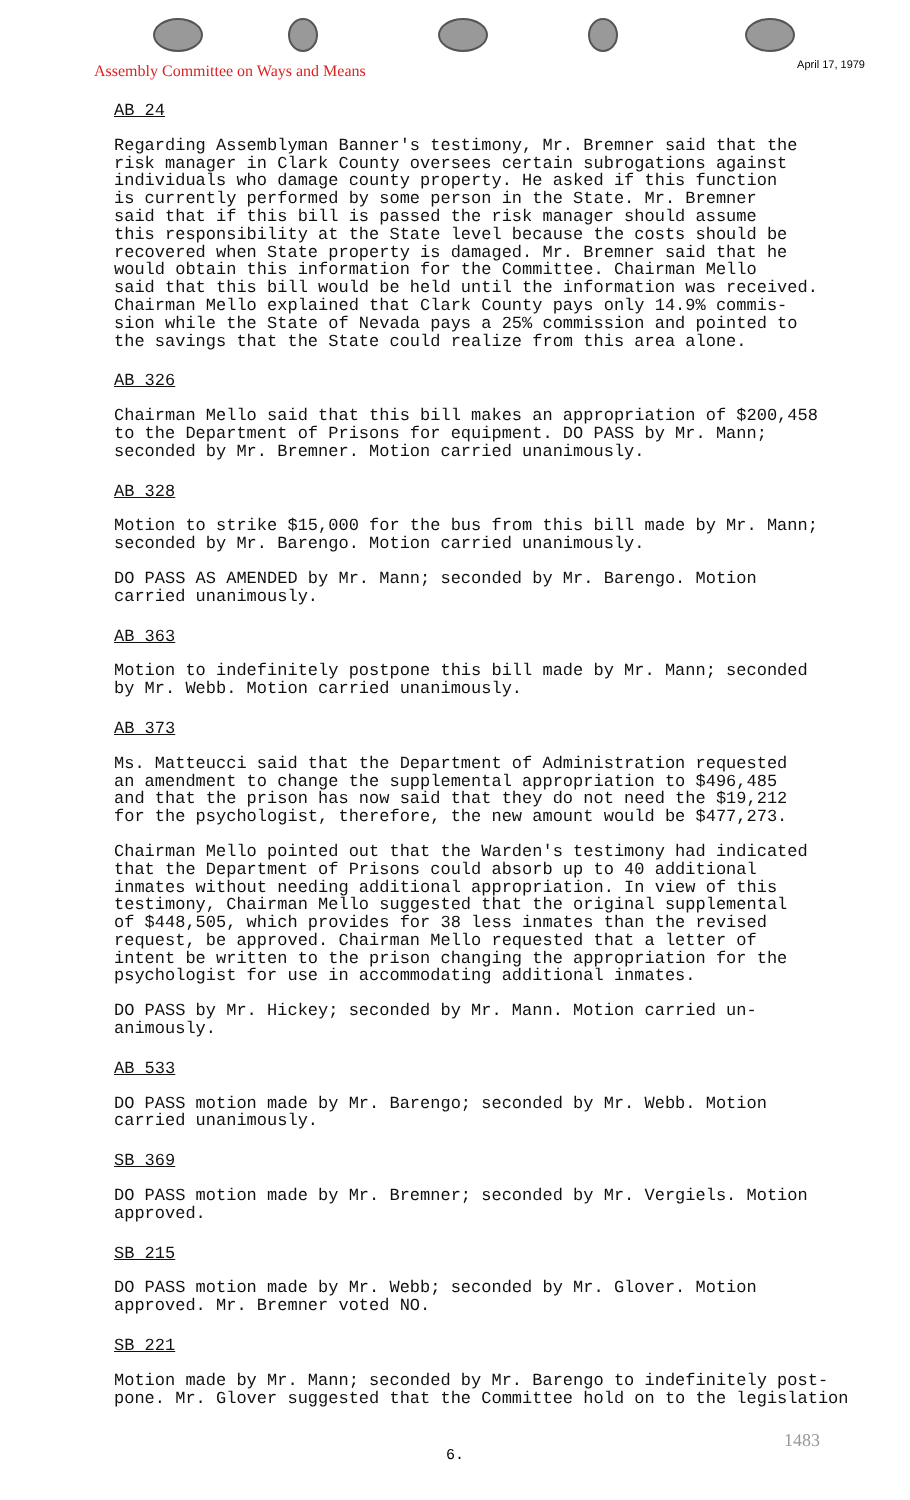Assembly Committee on Ways and Means
April 17, 1979
AB 24
Regarding Assemblyman Banner's testimony, Mr. Bremner said that the risk manager in Clark County oversees certain subrogations against individuals who damage county property. He asked if this function is currently performed by some person in the State. Mr. Bremner said that if this bill is passed the risk manager should assume this responsibility at the State level because the costs should be recovered when State property is damaged. Mr. Bremner said that he would obtain this information for the Committee. Chairman Mello said that this bill would be held until the information was received. Chairman Mello explained that Clark County pays only 14.9% commis- sion while the State of Nevada pays a 25% commission and pointed to the savings that the State could realize from this area alone.
AB 326
Chairman Mello said that this bill makes an appropriation of $200,458 to the Department of Prisons for equipment. DO PASS by Mr. Mann; seconded by Mr. Bremner. Motion carried unanimously.
AB 328
Motion to strike $15,000 for the bus from this bill made by Mr. Mann; seconded by Mr. Barengo. Motion carried unanimously.
DO PASS AS AMENDED by Mr. Mann; seconded by Mr. Barengo. Motion carried unanimously.
AB 363
Motion to indefinitely postpone this bill made by Mr. Mann; seconded by Mr. Webb. Motion carried unanimously.
AB 373
Ms. Matteucci said that the Department of Administration requested an amendment to change the supplemental appropriation to $496,485 and that the prison has now said that they do not need the $19,212 for the psychologist, therefore, the new amount would be $477,273.
Chairman Mello pointed out that the Warden's testimony had indicated that the Department of Prisons could absorb up to 40 additional inmates without needing additional appropriation. In view of this testimony, Chairman Mello suggested that the original supplemental of $448,505, which provides for 38 less inmates than the revised request, be approved. Chairman Mello requested that a letter of intent be written to the prison changing the appropriation for the psychologist for use in accommodating additional inmates.
DO PASS by Mr. Hickey; seconded by Mr. Mann. Motion carried un- animously.
AB 533
DO PASS motion made by Mr. Barengo; seconded by Mr. Webb. Motion carried unanimously.
SB 369
DO PASS motion made by Mr. Bremner; seconded by Mr. Vergiels. Motion approved.
SB 215
DO PASS motion made by Mr. Webb; seconded by Mr. Glover. Motion approved. Mr. Bremner voted NO.
SB 221
Motion made by Mr. Mann; seconded by Mr. Barengo to indefinitely post- pone. Mr. Glover suggested that the Committee hold on to the legislation
6.
1483